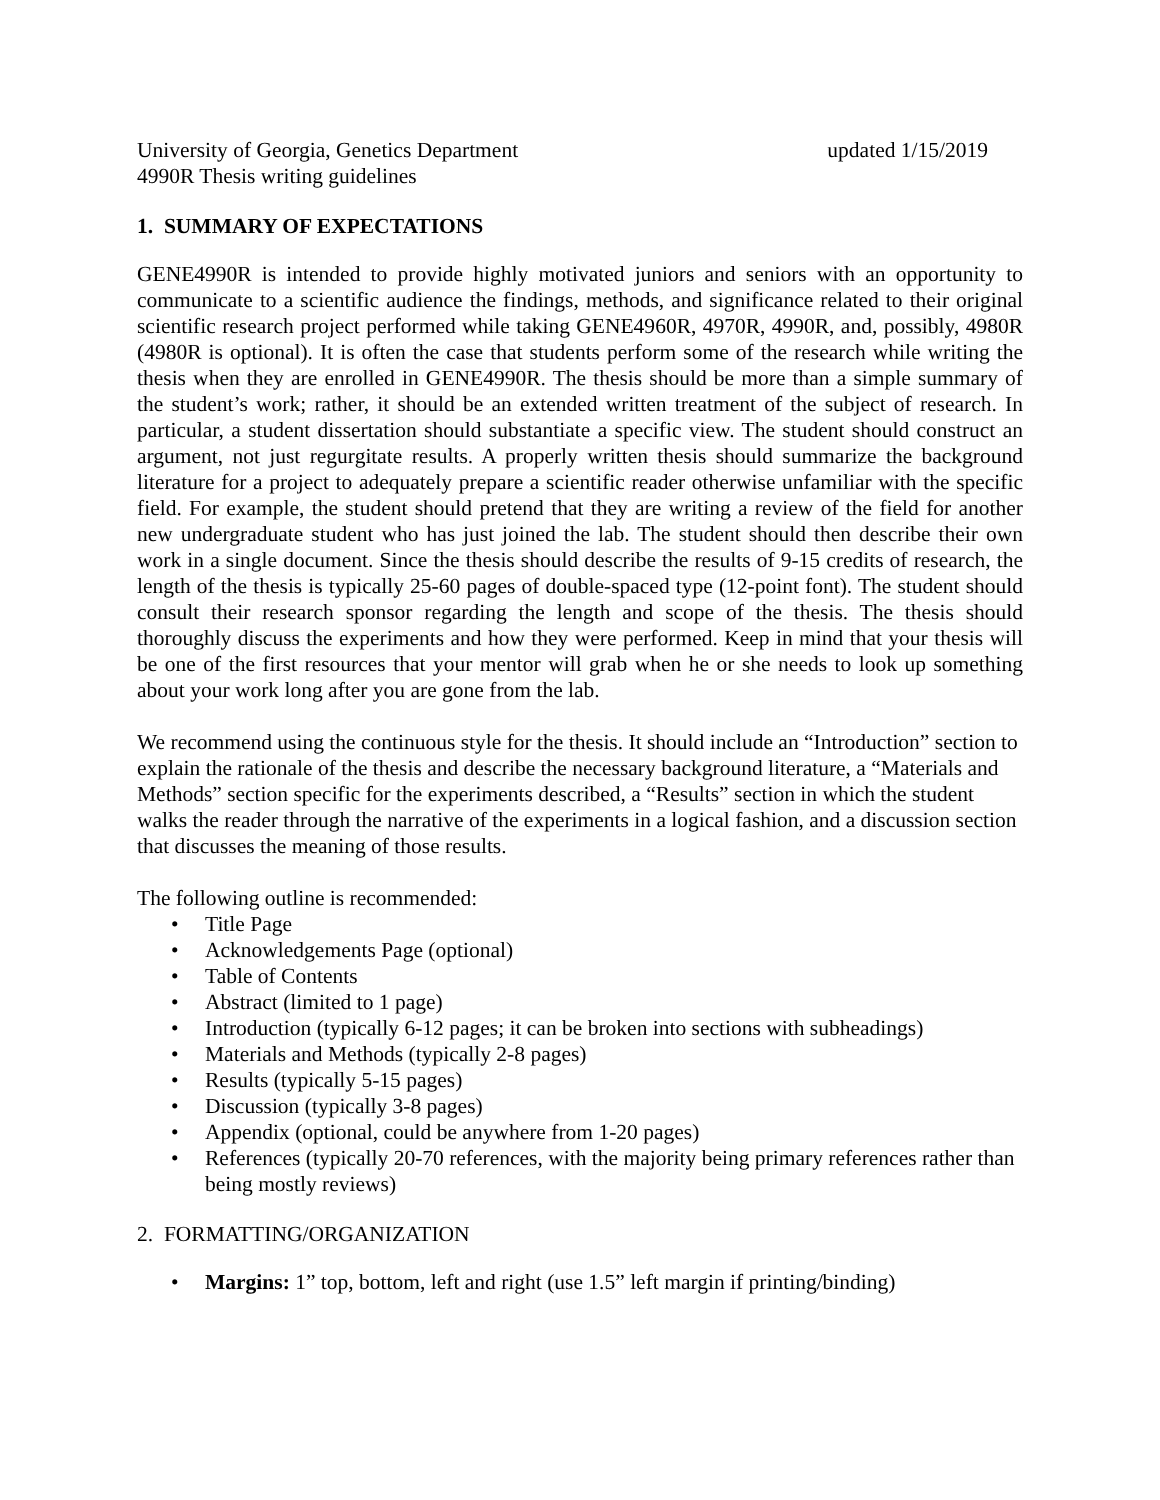University of Georgia, Genetics Department updated 1/15/2019
4990R Thesis writing guidelines
1. SUMMARY OF EXPECTATIONS
GENE4990R is intended to provide highly motivated juniors and seniors with an opportunity to communicate to a scientific audience the findings, methods, and significance related to their original scientific research project performed while taking GENE4960R, 4970R, 4990R, and, possibly, 4980R (4980R is optional). It is often the case that students perform some of the research while writing the thesis when they are enrolled in GENE4990R. The thesis should be more than a simple summary of the student’s work; rather, it should be an extended written treatment of the subject of research. In particular, a student dissertation should substantiate a specific view. The student should construct an argument, not just regurgitate results. A properly written thesis should summarize the background literature for a project to adequately prepare a scientific reader otherwise unfamiliar with the specific field. For example, the student should pretend that they are writing a review of the field for another new undergraduate student who has just joined the lab. The student should then describe their own work in a single document. Since the thesis should describe the results of 9-15 credits of research, the length of the thesis is typically 25-60 pages of double-spaced type (12-point font). The student should consult their research sponsor regarding the length and scope of the thesis. The thesis should thoroughly discuss the experiments and how they were performed. Keep in mind that your thesis will be one of the first resources that your mentor will grab when he or she needs to look up something about your work long after you are gone from the lab.
We recommend using the continuous style for the thesis. It should include an “Introduction” section to explain the rationale of the thesis and describe the necessary background literature, a “Materials and Methods” section specific for the experiments described, a “Results” section in which the student walks the reader through the narrative of the experiments in a logical fashion, and a discussion section that discusses the meaning of those results.
The following outline is recommended:
• Title Page
• Acknowledgements Page (optional)
• Table of Contents
• Abstract (limited to 1 page)
• Introduction (typically 6-12 pages; it can be broken into sections with subheadings)
• Materials and Methods (typically 2-8 pages)
• Results (typically 5-15 pages)
• Discussion (typically 3-8 pages)
• Appendix (optional, could be anywhere from 1-20 pages)
• References (typically 20-70 references, with the majority being primary references rather than being mostly reviews)
2. FORMATTING/ORGANIZATION
• Margins: 1” top, bottom, left and right (use 1.5” left margin if printing/binding)